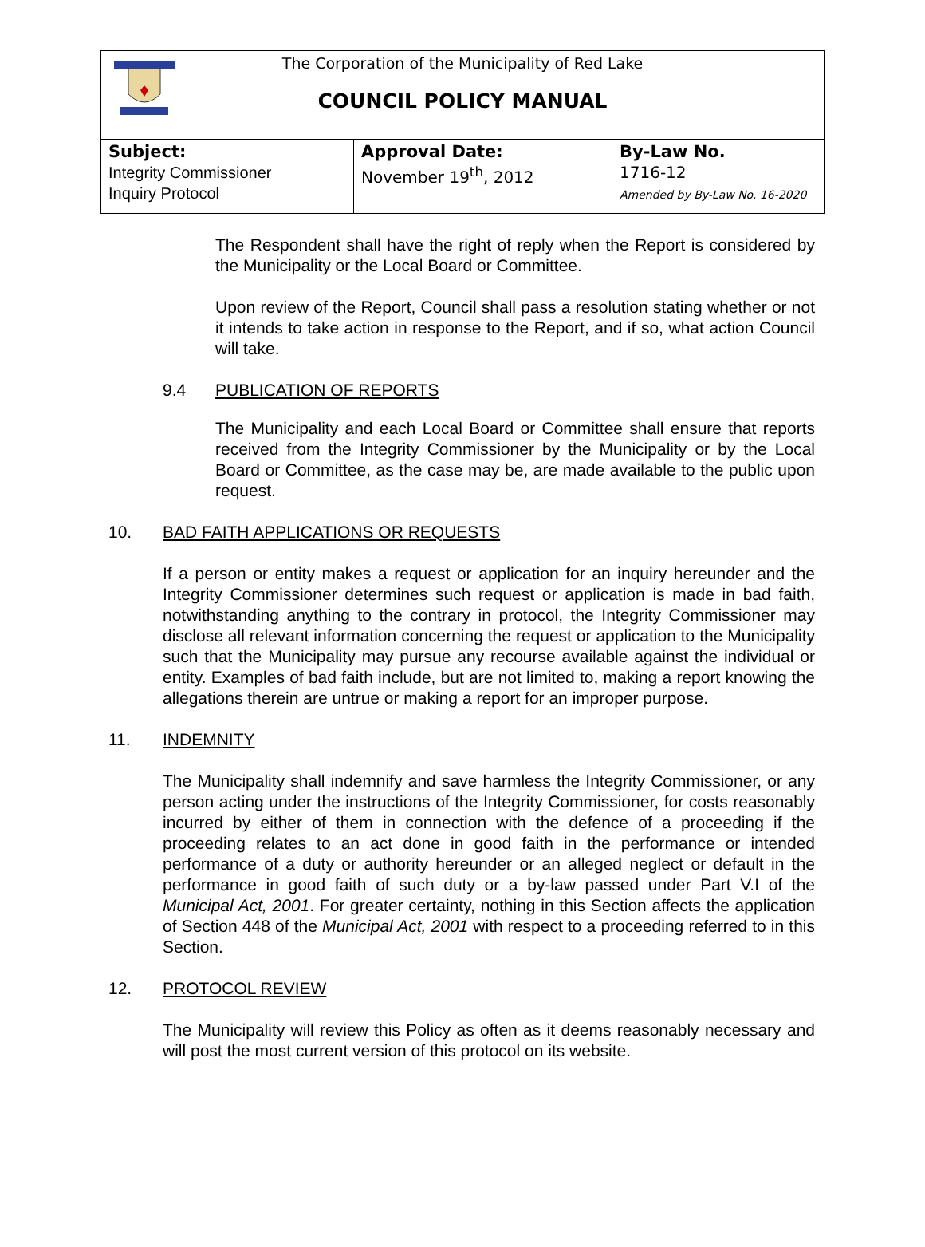The Corporation of the Municipality of Red Lake
COUNCIL POLICY MANUAL
| Subject: Integrity Commissioner Inquiry Protocol | Approval Date: November 19<sup>th</sup>, 2012 | By-Law No. 1716-12 Amended by By-Law No. 16-2020 |
The Respondent shall have the right of reply when the Report is considered by the Municipality or the Local Board or Committee.
Upon review of the Report, Council shall pass a resolution stating whether or not it intends to take action in response to the Report, and if so, what action Council will take.
9.4 PUBLICATION OF REPORTS
The Municipality and each Local Board or Committee shall ensure that reports received from the Integrity Commissioner by the Municipality or by the Local Board or Committee, as the case may be, are made available to the public upon request.
10. BAD FAITH APPLICATIONS OR REQUESTS
If a person or entity makes a request or application for an inquiry hereunder and the Integrity Commissioner determines such request or application is made in bad faith, notwithstanding anything to the contrary in protocol, the Integrity Commissioner may disclose all relevant information concerning the request or application to the Municipality such that the Municipality may pursue any recourse available against the individual or entity. Examples of bad faith include, but are not limited to, making a report knowing the allegations therein are untrue or making a report for an improper purpose.
11. INDEMNITY
The Municipality shall indemnify and save harmless the Integrity Commissioner, or any person acting under the instructions of the Integrity Commissioner, for costs reasonably incurred by either of them in connection with the defence of a proceeding if the proceeding relates to an act done in good faith in the performance or intended performance of a duty or authority hereunder or an alleged neglect or default in the performance in good faith of such duty or a by-law passed under Part V.I of the Municipal Act, 2001. For greater certainty, nothing in this Section affects the application of Section 448 of the Municipal Act, 2001 with respect to a proceeding referred to in this Section.
12. PROTOCOL REVIEW
The Municipality will review this Policy as often as it deems reasonably necessary and will post the most current version of this protocol on its website.